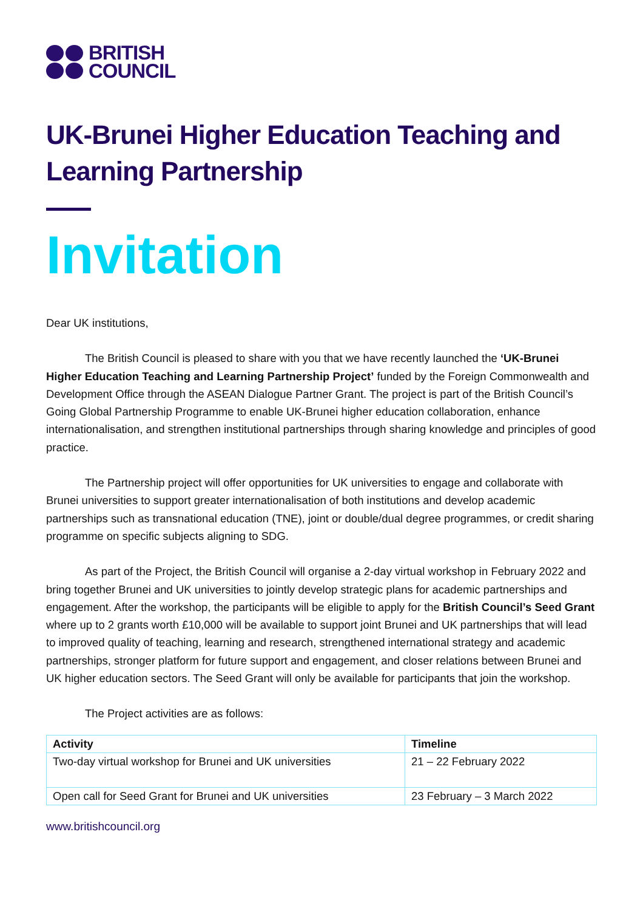BRITISH
COUNCIL
UK-Brunei Higher Education Teaching and Learning Partnership
Invitation
Dear UK institutions,
The British Council is pleased to share with you that we have recently launched the ‘UK-Brunei Higher Education Teaching and Learning Partnership Project’ funded by the Foreign Commonwealth and Development Office through the ASEAN Dialogue Partner Grant. The project is part of the British Council’s Going Global Partnership Programme to enable UK-Brunei higher education collaboration, enhance internationalisation, and strengthen institutional partnerships through sharing knowledge and principles of good practice.
The Partnership project will offer opportunities for UK universities to engage and collaborate with Brunei universities to support greater internationalisation of both institutions and develop academic partnerships such as transnational education (TNE), joint or double/dual degree programmes, or credit sharing programme on specific subjects aligning to SDG.
As part of the Project, the British Council will organise a 2-day virtual workshop in February 2022 and bring together Brunei and UK universities to jointly develop strategic plans for academic partnerships and engagement. After the workshop, the participants will be eligible to apply for the British Council’s Seed Grant where up to 2 grants worth £10,000 will be available to support joint Brunei and UK partnerships that will lead to improved quality of teaching, learning and research, strengthened international strategy and academic partnerships, stronger platform for future support and engagement, and closer relations between Brunei and UK higher education sectors. The Seed Grant will only be available for participants that join the workshop.
The Project activities are as follows:
| Activity | Timeline |
| --- | --- |
| Two-day virtual workshop for Brunei and UK universities | 21 – 22 February 2022 |
| Open call for Seed Grant for Brunei and UK universities | 23 February – 3 March 2022 |
www.britishcouncil.org